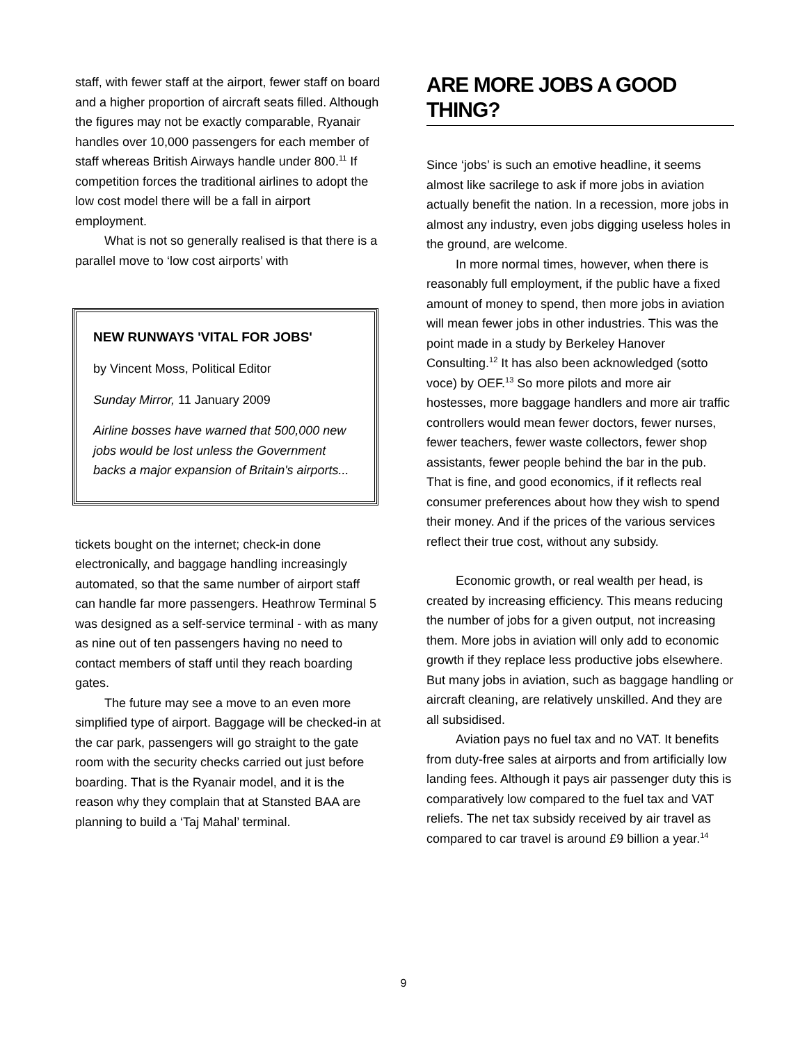staff, with fewer staff at the airport, fewer staff on board and a higher proportion of aircraft seats filled. Although the figures may not be exactly comparable, Ryanair handles over 10,000 passengers for each member of staff whereas British Airways handle under 800.<sup>11</sup> If competition forces the traditional airlines to adopt the low cost model there will be a fall in airport employment.
What is not so generally realised is that there is a parallel move to ‘low cost airports’ with
NEW RUNWAYS 'VITAL FOR JOBS'
by Vincent Moss, Political Editor
Sunday Mirror, 11 January 2009
Airline bosses have warned that 500,000 new jobs would be lost unless the Government backs a major expansion of Britain's airports...
tickets bought on the internet; check-in done electronically, and baggage handling increasingly automated, so that the same number of airport staff can handle far more passengers. Heathrow Terminal 5 was designed as a self-service terminal - with as many as nine out of ten passengers having no need to contact members of staff until they reach boarding gates.
The future may see a move to an even more simplified type of airport. Baggage will be checked-in at the car park, passengers will go straight to the gate room with the security checks carried out just before boarding. That is the Ryanair model, and it is the reason why they complain that at Stansted BAA are planning to build a ‘Taj Mahal’ terminal.
ARE MORE JOBS A GOOD THING?
Since ‘jobs’ is such an emotive headline, it seems almost like sacrilege to ask if more jobs in aviation actually benefit the nation. In a recession, more jobs in almost any industry, even jobs digging useless holes in the ground, are welcome.
In more normal times, however, when there is reasonably full employment, if the public have a fixed amount of money to spend, then more jobs in aviation will mean fewer jobs in other industries. This was the point made in a study by Berkeley Hanover Consulting.<sup>12</sup> It has also been acknowledged (sotto voce) by OEF.<sup>13</sup> So more pilots and more air hostesses, more baggage handlers and more air traffic controllers would mean fewer doctors, fewer nurses, fewer teachers, fewer waste collectors, fewer shop assistants, fewer people behind the bar in the pub. That is fine, and good economics, if it reflects real consumer preferences about how they wish to spend their money. And if the prices of the various services reflect their true cost, without any subsidy.
Economic growth, or real wealth per head, is created by increasing efficiency. This means reducing the number of jobs for a given output, not increasing them. More jobs in aviation will only add to economic growth if they replace less productive jobs elsewhere. But many jobs in aviation, such as baggage handling or aircraft cleaning, are relatively unskilled. And they are all subsidised.
Aviation pays no fuel tax and no VAT. It benefits from duty-free sales at airports and from artificially low landing fees. Although it pays air passenger duty this is comparatively low compared to the fuel tax and VAT reliefs. The net tax subsidy received by air travel as compared to car travel is around £9 billion a year.<sup>14</sup>
9